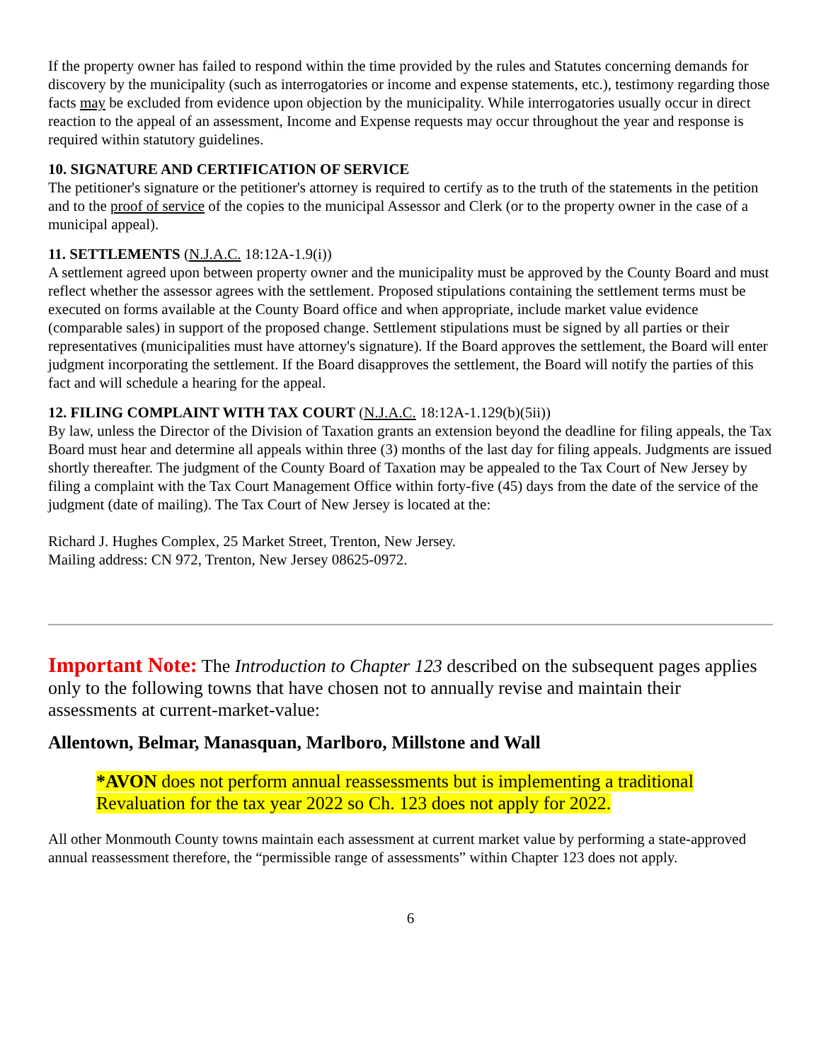If the property owner has failed to respond within the time provided by the rules and Statutes concerning demands for discovery by the municipality (such as interrogatories or income and expense statements, etc.), testimony regarding those facts may be excluded from evidence upon objection by the municipality. While interrogatories usually occur in direct reaction to the appeal of an assessment, Income and Expense requests may occur throughout the year and response is required within statutory guidelines.
10. SIGNATURE AND CERTIFICATION OF SERVICE
The petitioner's signature or the petitioner's attorney is required to certify as to the truth of the statements in the petition and to the proof of service of the copies to the municipal Assessor and Clerk (or to the property owner in the case of a municipal appeal).
11. SETTLEMENTS (N.J.A.C. 18:12A-1.9(i))
A settlement agreed upon between property owner and the municipality must be approved by the County Board and must reflect whether the assessor agrees with the settlement. Proposed stipulations containing the settlement terms must be executed on forms available at the County Board office and when appropriate, include market value evidence (comparable sales) in support of the proposed change. Settlement stipulations must be signed by all parties or their representatives (municipalities must have attorney's signature). If the Board approves the settlement, the Board will enter judgment incorporating the settlement. If the Board disapproves the settlement, the Board will notify the parties of this fact and will schedule a hearing for the appeal.
12. FILING COMPLAINT WITH TAX COURT (N.J.A.C. 18:12A-1.129(b)(5ii))
By law, unless the Director of the Division of Taxation grants an extension beyond the deadline for filing appeals, the Tax Board must hear and determine all appeals within three (3) months of the last day for filing appeals. Judgments are issued shortly thereafter. The judgment of the County Board of Taxation may be appealed to the Tax Court of New Jersey by filing a complaint with the Tax Court Management Office within forty-five (45) days from the date of the service of the judgment (date of mailing). The Tax Court of New Jersey is located at the:
Richard J. Hughes Complex, 25 Market Street, Trenton, New Jersey.
Mailing address: CN 972, Trenton, New Jersey 08625-0972.
Important Note: The Introduction to Chapter 123 described on the subsequent pages applies only to the following towns that have chosen not to annually revise and maintain their assessments at current-market-value:
Allentown, Belmar, Manasquan, Marlboro, Millstone and Wall
*AVON does not perform annual reassessments but is implementing a traditional Revaluation for the tax year 2022 so Ch. 123 does not apply for 2022.
All other Monmouth County towns maintain each assessment at current market value by performing a state-approved annual reassessment therefore, the “permissible range of assessments” within Chapter 123 does not apply.
6